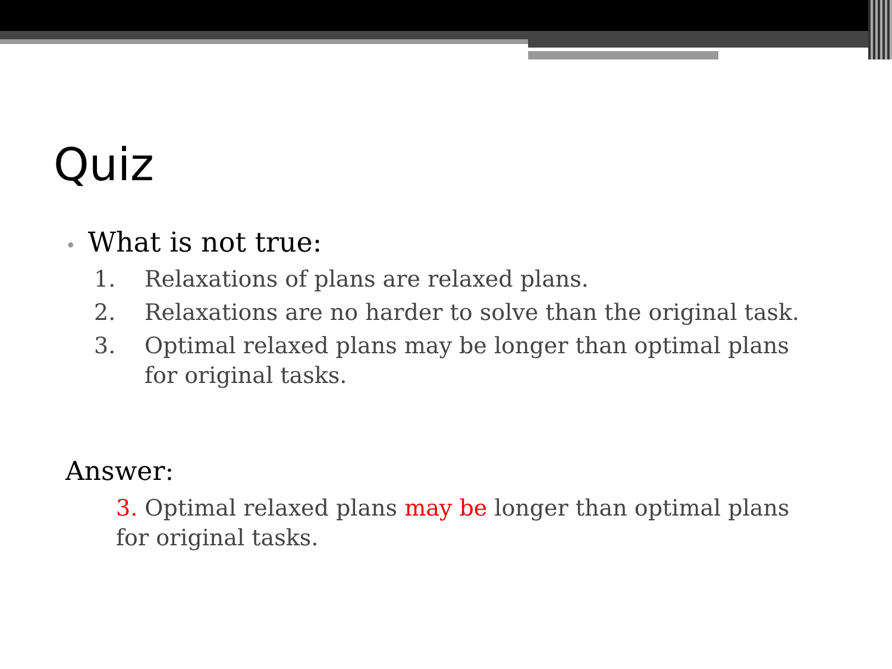Quiz
• What is not true:
1. Relaxations of plans are relaxed plans.
2. Relaxations are no harder to solve than the original task.
3. Optimal relaxed plans may be longer than optimal plans for original tasks.
Answer:
3. Optimal relaxed plans may be longer than optimal plans for original tasks.